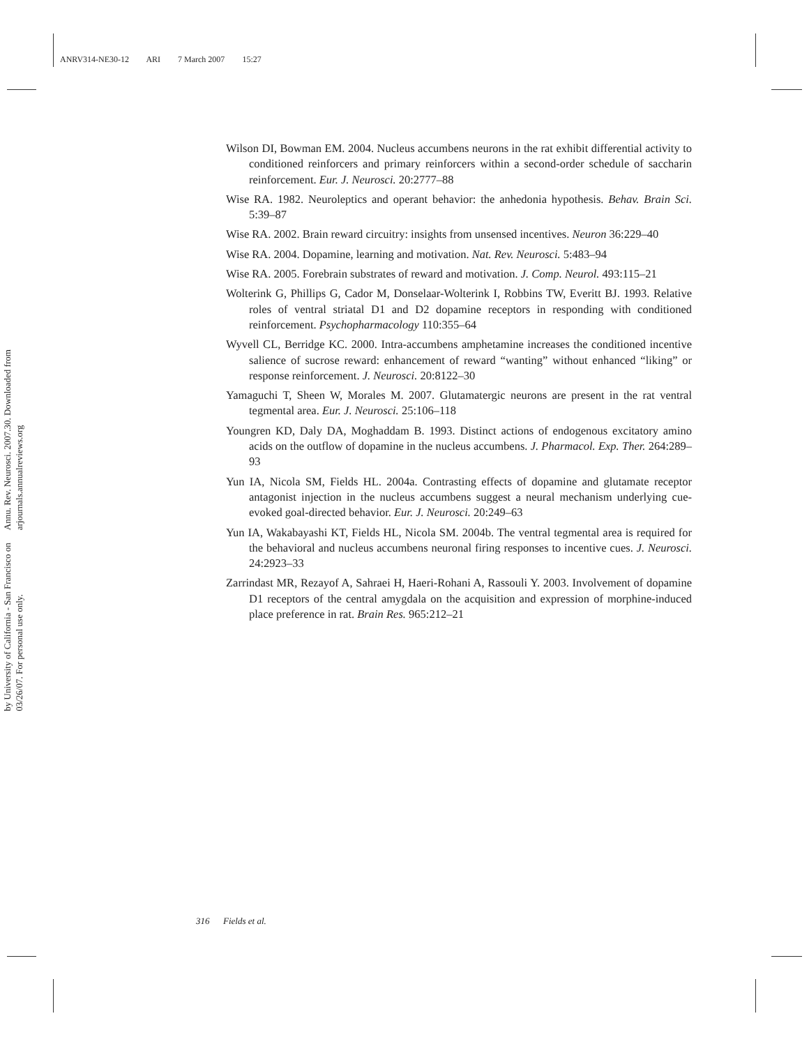ANRV314-NE30-12 ARI 7 March 2007 15:27
Annu. Rev. Neurosci. 2007.30. Downloaded from arjournals.annualreviews.org
by University of California - San Francisco on 03/26/07. For personal use only.
Wilson DI, Bowman EM. 2004. Nucleus accumbens neurons in the rat exhibit differential activity to conditioned reinforcers and primary reinforcers within a second-order schedule of saccharin reinforcement. Eur. J. Neurosci. 20:2777–88
Wise RA. 1982. Neuroleptics and operant behavior: the anhedonia hypothesis. Behav. Brain Sci. 5:39–87
Wise RA. 2002. Brain reward circuitry: insights from unsensed incentives. Neuron 36:229–40
Wise RA. 2004. Dopamine, learning and motivation. Nat. Rev. Neurosci. 5:483–94
Wise RA. 2005. Forebrain substrates of reward and motivation. J. Comp. Neurol. 493:115–21
Wolterink G, Phillips G, Cador M, Donselaar-Wolterink I, Robbins TW, Everitt BJ. 1993. Relative roles of ventral striatal D1 and D2 dopamine receptors in responding with conditioned reinforcement. Psychopharmacology 110:355–64
Wyvell CL, Berridge KC. 2000. Intra-accumbens amphetamine increases the conditioned incentive salience of sucrose reward: enhancement of reward “wanting” without enhanced “liking” or response reinforcement. J. Neurosci. 20:8122–30
Yamaguchi T, Sheen W, Morales M. 2007. Glutamatergic neurons are present in the rat ventral tegmental area. Eur. J. Neurosci. 25:106–118
Youngren KD, Daly DA, Moghaddam B. 1993. Distinct actions of endogenous excitatory amino acids on the outflow of dopamine in the nucleus accumbens. J. Pharmacol. Exp. Ther. 264:289–93
Yun IA, Nicola SM, Fields HL. 2004a. Contrasting effects of dopamine and glutamate receptor antagonist injection in the nucleus accumbens suggest a neural mechanism underlying cue-evoked goal-directed behavior. Eur. J. Neurosci. 20:249–63
Yun IA, Wakabayashi KT, Fields HL, Nicola SM. 2004b. The ventral tegmental area is required for the behavioral and nucleus accumbens neuronal firing responses to incentive cues. J. Neurosci. 24:2923–33
Zarrindast MR, Rezayof A, Sahraei H, Haeri-Rohani A, Rassouli Y. 2003. Involvement of dopamine D1 receptors of the central amygdala on the acquisition and expression of morphine-induced place preference in rat. Brain Res. 965:212–21
316 Fields et al.